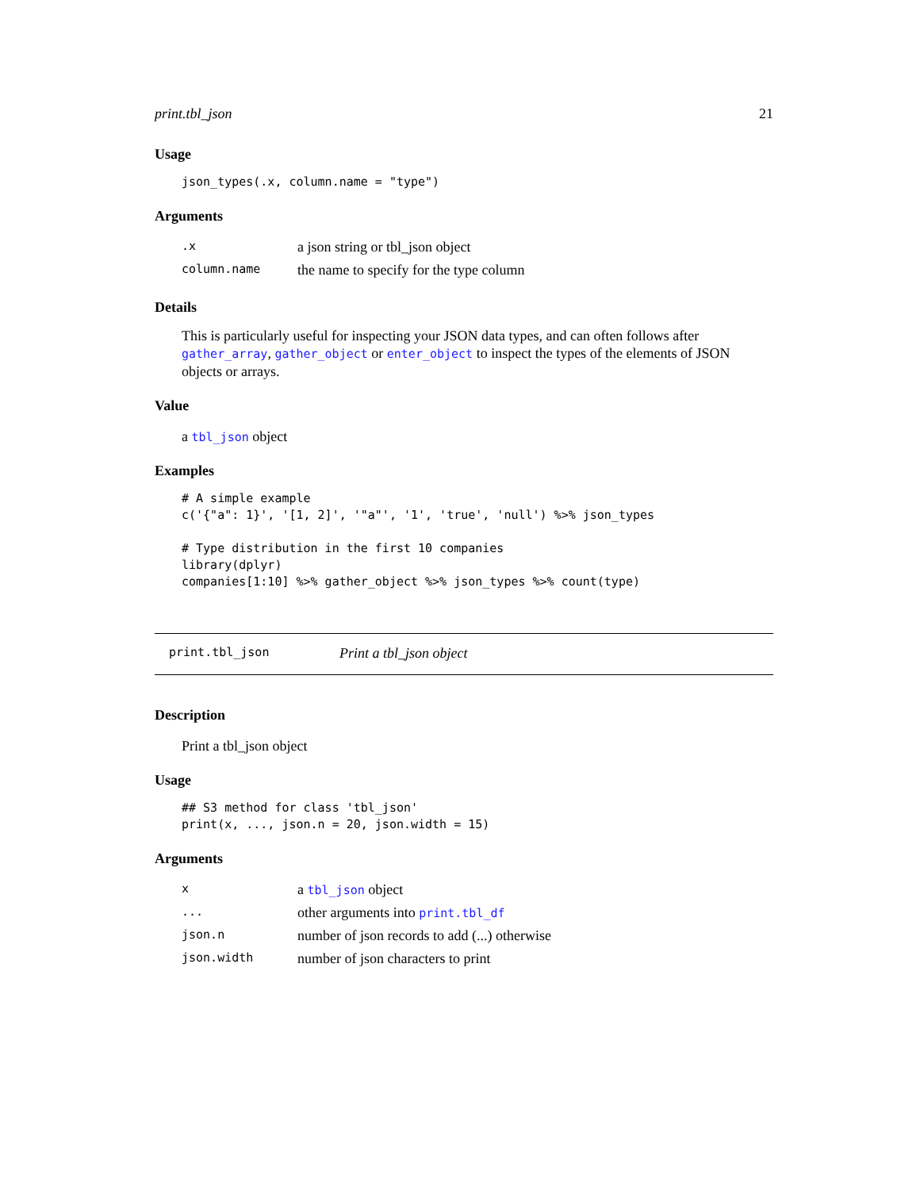print.tbl_json 21
Usage
json_types(.x, column.name = "type")
Arguments
| .x | a json string or tbl_json object |
| column.name | the name to specify for the type column |
Details
This is particularly useful for inspecting your JSON data types, and can often follows after gather_array, gather_object or enter_object to inspect the types of the elements of JSON objects or arrays.
Value
a tbl_json object
Examples
# A simple example
c('{"a": 1}', '[1, 2]', '"a"', '1', 'true', 'null') %>% json_types

# Type distribution in the first 10 companies
library(dplyr)
companies[1:10] %>% gather_object %>% json_types %>% count(type)
print.tbl_json Print a tbl_json object
Description
Print a tbl_json object
Usage
## S3 method for class 'tbl_json'
print(x, ..., json.n = 20, json.width = 15)
Arguments
| x | a tbl_json object |
| ... | other arguments into print.tbl_df |
| json.n | number of json records to add (...) otherwise |
| json.width | number of json characters to print |